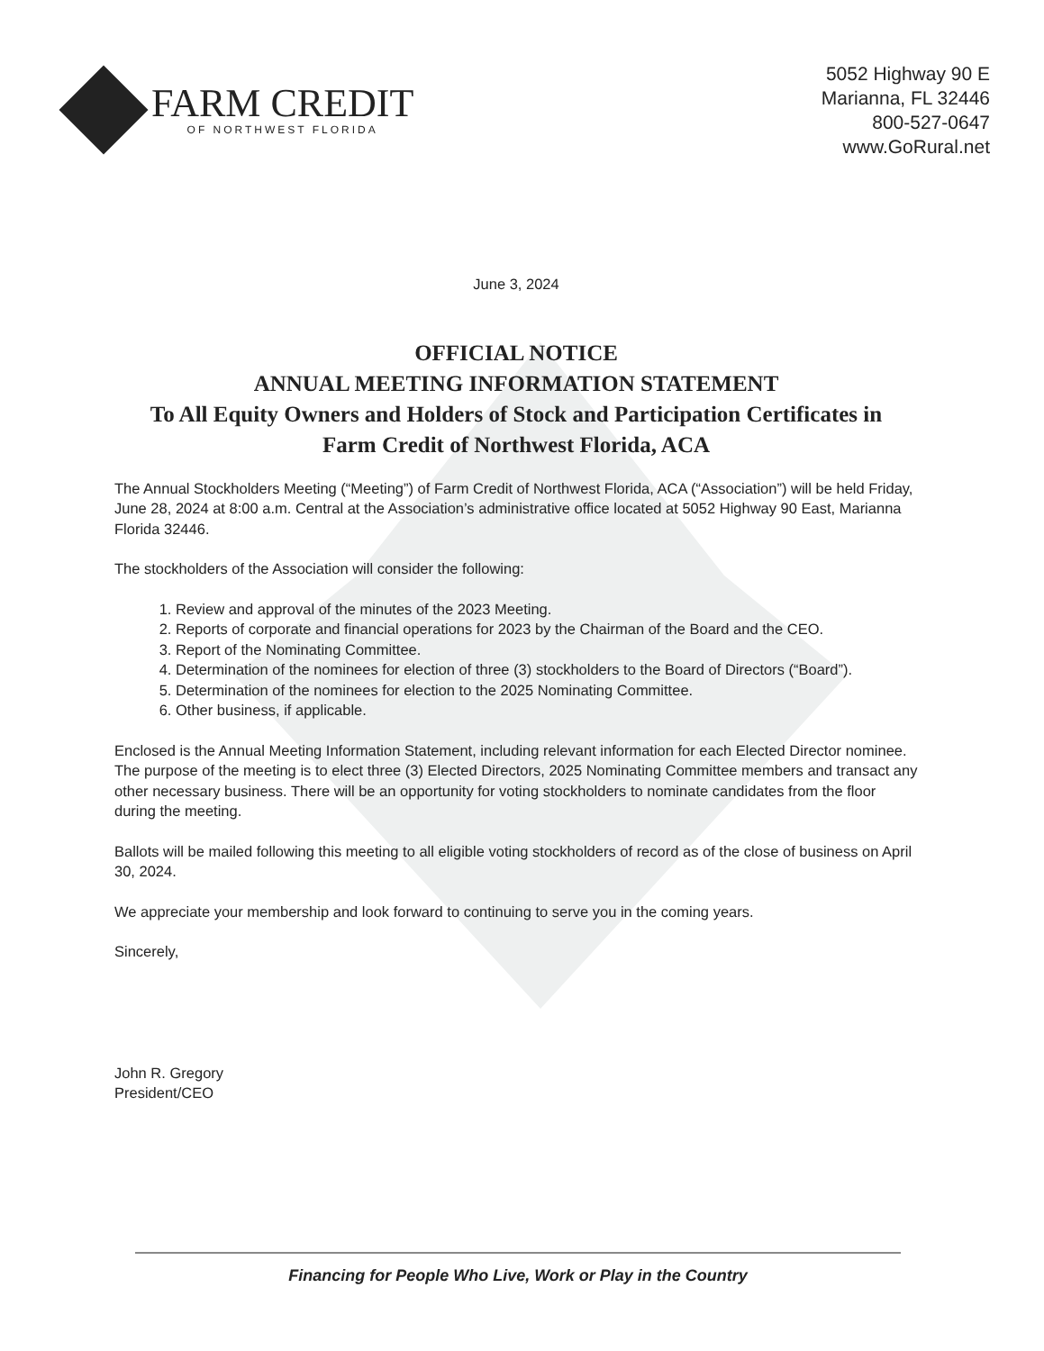FARM CREDIT
OF NORTHWEST FLORIDA
5052 Highway 90 E
Marianna, FL 32446
800-527-0647
www.GoRural.net
June 3, 2024
OFFICIAL NOTICE
ANNUAL MEETING INFORMATION STATEMENT
To All Equity Owners and Holders of Stock and Participation Certificates in
Farm Credit of Northwest Florida, ACA
The Annual Stockholders Meeting (“Meeting”) of Farm Credit of Northwest Florida, ACA (“Association”) will be held Friday, June 28, 2024 at 8:00 a.m. Central at the Association’s administrative office located at 5052 Highway 90 East, Marianna Florida 32446.
The stockholders of the Association will consider the following:
1. Review and approval of the minutes of the 2023 Meeting.
2. Reports of corporate and financial operations for 2023 by the Chairman of the Board and the CEO.
3. Report of the Nominating Committee.
4. Determination of the nominees for election of three (3) stockholders to the Board of Directors (“Board”).
5. Determination of the nominees for election to the 2025 Nominating Committee.
6. Other business, if applicable.
Enclosed is the Annual Meeting Information Statement, including relevant information for each Elected Director nominee. The purpose of the meeting is to elect three (3) Elected Directors, 2025 Nominating Committee members and transact any other necessary business. There will be an opportunity for voting stockholders to nominate candidates from the floor during the meeting.
Ballots will be mailed following this meeting to all eligible voting stockholders of record as of the close of business on April 30, 2024.
We appreciate your membership and look forward to continuing to serve you in the coming years.
Sincerely,
John R. Gregory
President/CEO
Financing for People Who Live, Work or Play in the Country